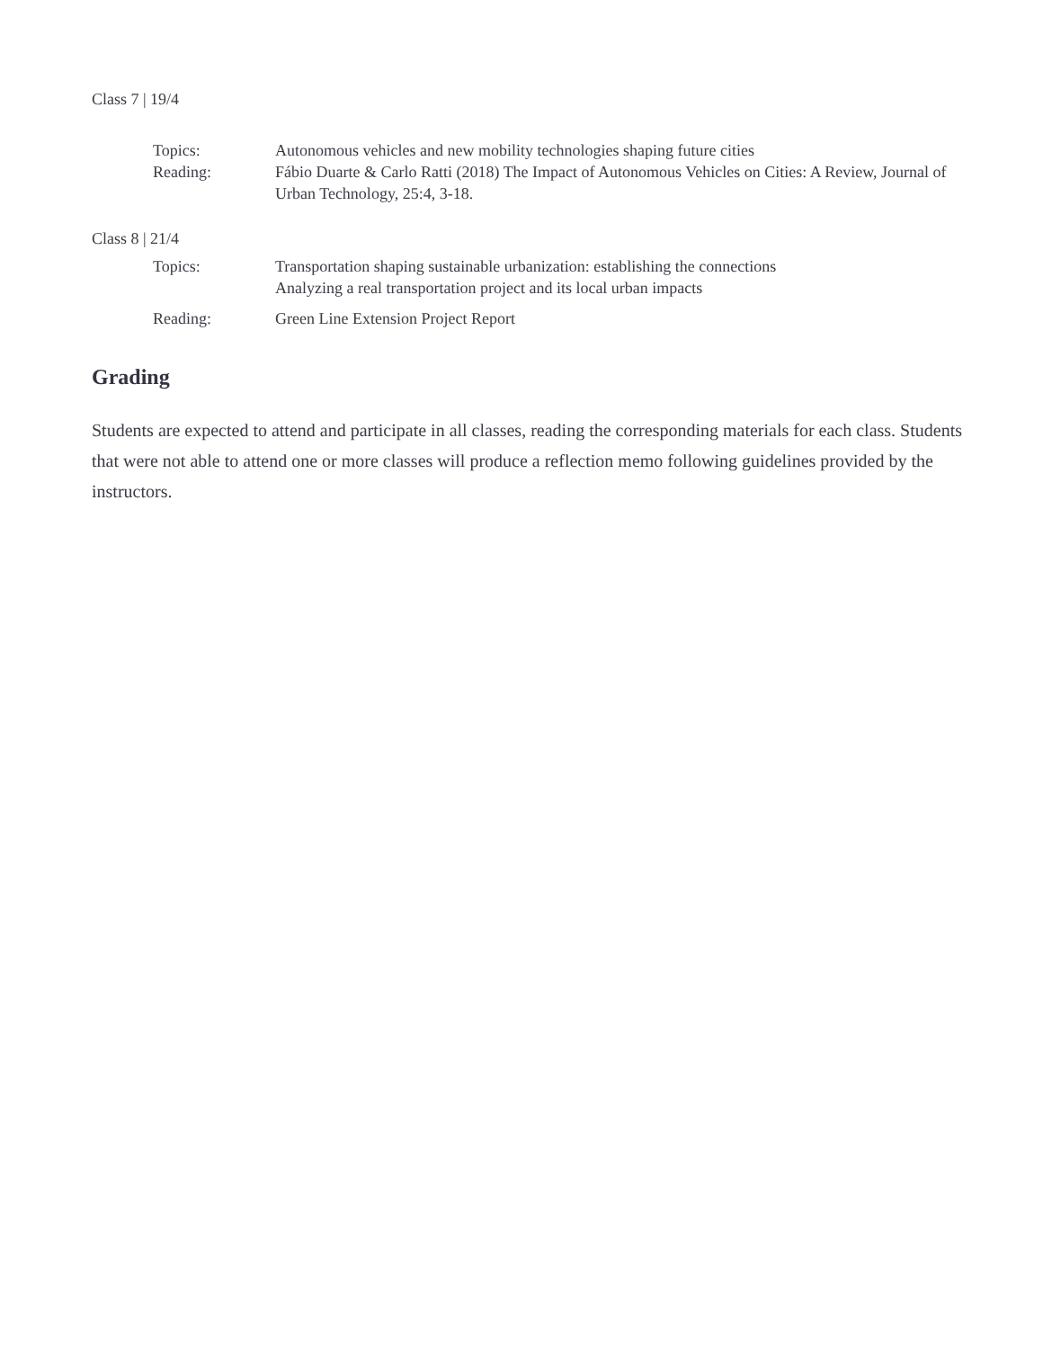Class 7 | 19/4
Topics: Autonomous vehicles and new mobility technologies shaping future cities
Reading: Fábio Duarte & Carlo Ratti (2018) The Impact of Autonomous Vehicles on Cities: A Review, Journal of Urban Technology, 25:4, 3-18.
Class 8 | 21/4
Topics: Transportation shaping sustainable urbanization: establishing the connections
Analyzing a real transportation project and its local urban impacts
Reading: Green Line Extension Project Report
Grading
Students are expected to attend and participate in all classes, reading the corresponding materials for each class. Students that were not able to attend one or more classes will produce a reflection memo following guidelines provided by the instructors.